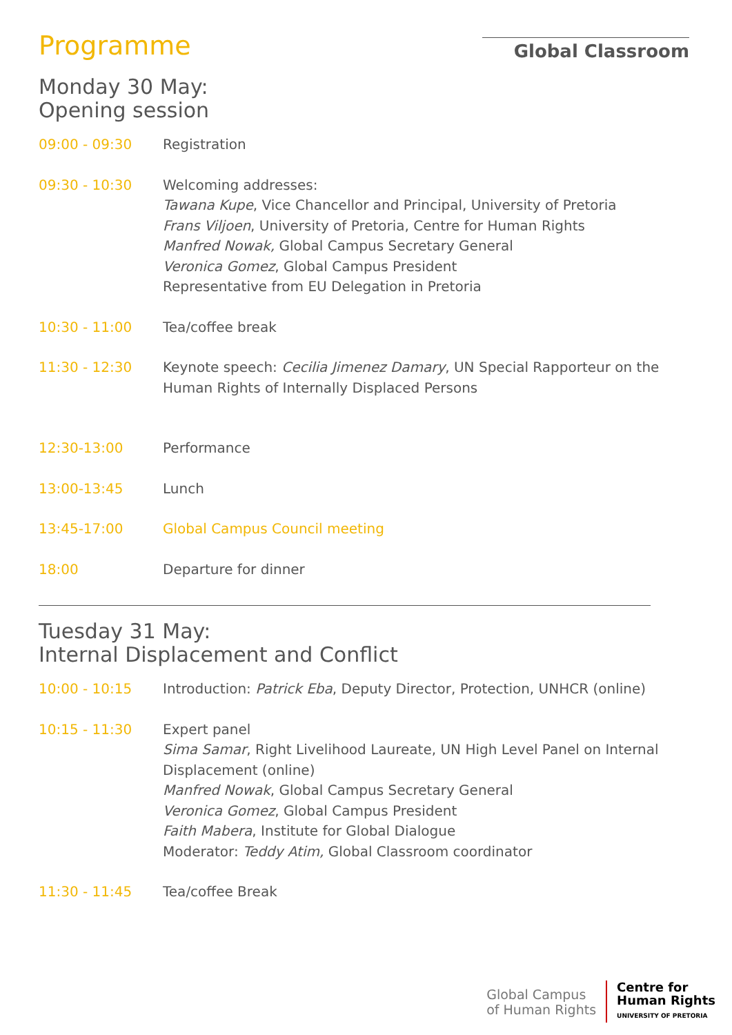Programme
Global Classroom
Monday 30 May:
Opening session
| 09:00 - 09:30 | Registration |
| 09:30 - 10:30 | Welcoming addresses: Tawana Kupe , Vice Chancellor and Principal, University of Pretoria Frans Viljoen , University of Pretoria, Centre for Human Rights Manfred Nowak, Global Campus Secretary General Veronica Gomez , Global Campus President Representative from EU Delegation in Pretoria |
| 10:30 - 11:00 | Tea/coffee break |
| 11:30 - 12:30 | Keynote speech: Cecilia Jimenez Damary , UN Special Rapporteur on the Human Rights of Internally Displaced Persons |
| 12:30-13:00 | Performance |
| 13:00-13:45 | Lunch |
| 13:45-17:00 | Global Campus Council meeting |
| 18:00 | Departure for dinner |
Tuesday 31 May:
Internal Displacement and Conflict
| 10:00 - 10:15 | Introduction: Patrick Eba , Deputy Director, Protection, UNHCR (online) |
| 10:15 - 11:30 | Expert panel Sima Samar , Right Livelihood Laureate, UN High Level Panel on Internal Displacement (online) Manfred Nowak , Global Campus Secretary General Veronica Gomez , Global Campus President Faith Mabera , Institute for Global Dialogue Moderator: Teddy Atim, Global Classroom coordinator |
| 11:30 - 11:45 | Tea/coffee Break |
Global Campus
of Human Rights
Centre for
Human Rights
UNIVERSITY OF PRETORIA